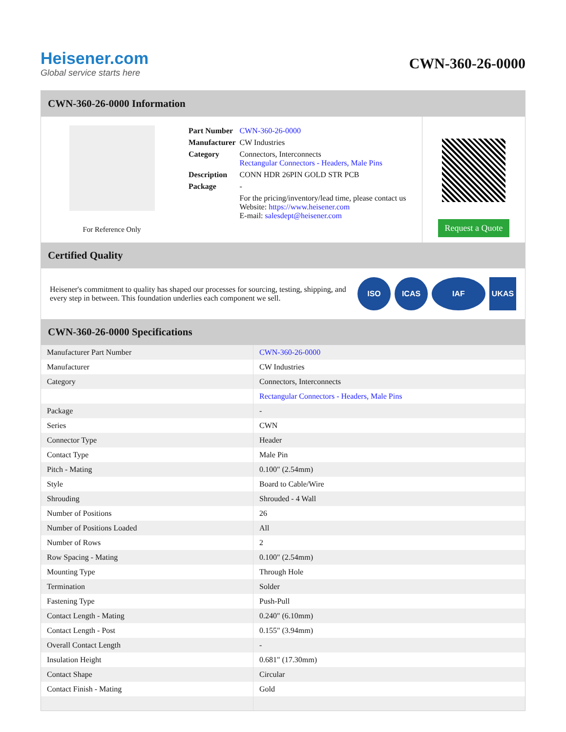Heisener.com
Global service starts here
CWN-360-26-0000
CWN-360-26-0000 Information
For Reference Only
| Part Number | CWN-360-26-0000 |
| Manufacturer | CW Industries |
| Category | Connectors, Interconnects Rectangular Connectors - Headers, Male Pins |
| Description | CONN HDR 26PIN GOLD STR PCB |
| Package | - |
| | For the pricing/inventory/lead time, please contact us Website: https://www.heisener.com E-mail: salesdept@heisener.com |
Request a Quote
Certified Quality
Heisener's commitment to quality has shaped our processes for sourcing, testing, shipping, and every step in between. This foundation underlies each component we sell.
ISO ICAS IAF UKAS
CWN-360-26-0000 Specifications
| Manufacturer Part Number | CWN-360-26-0000 |
| Manufacturer | CW Industries |
| Category | Connectors, Interconnects |
| | Rectangular Connectors - Headers, Male Pins |
| Package | - |
| Series | CWN |
| Connector Type | Header |
| Contact Type | Male Pin |
| Pitch - Mating | 0.100" (2.54mm) |
| Style | Board to Cable/Wire |
| Shrouding | Shrouded - 4 Wall |
| Number of Positions | 26 |
| Number of Positions Loaded | All |
| Number of Rows | 2 |
| Row Spacing - Mating | 0.100" (2.54mm) |
| Mounting Type | Through Hole |
| Termination | Solder |
| Fastening Type | Push-Pull |
| Contact Length - Mating | 0.240" (6.10mm) |
| Contact Length - Post | 0.155" (3.94mm) |
| Overall Contact Length | - |
| Insulation Height | 0.681" (17.30mm) |
| Contact Shape | Circular |
| Contact Finish - Mating | Gold |